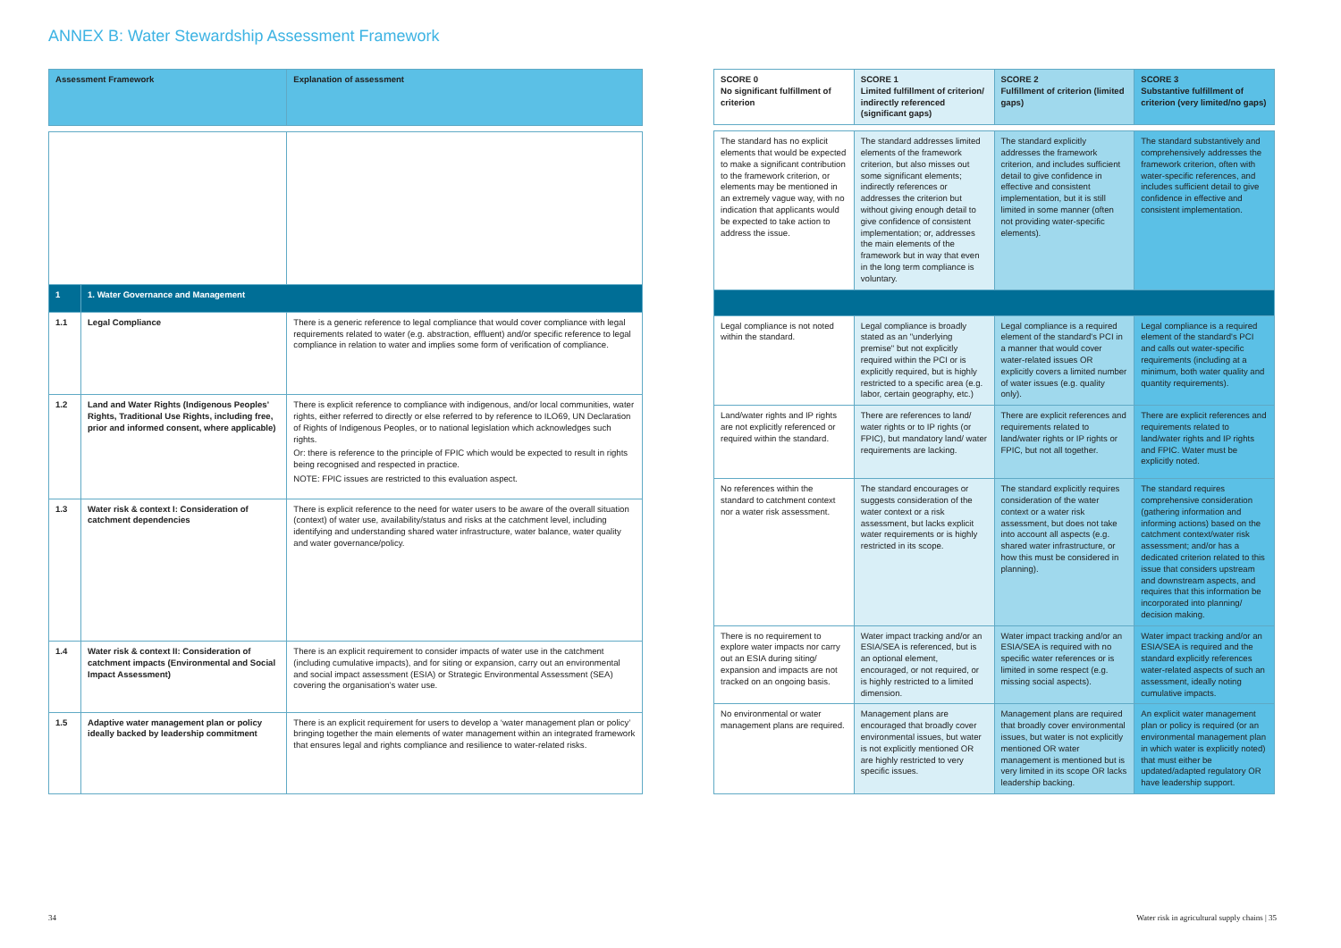ANNEX B: Water Stewardship Assessment Framework
| Assessment Framework | | Explanation of assessment |
| --- | --- | --- |
| 1 | 1. Water Governance and Management | |
| 1.1 | Legal Compliance | There is a generic reference to legal compliance that would cover compliance with legal requirements related to water (e.g. abstraction, effluent) and/or specific reference to legal compliance in relation to water and implies some form of verification of compliance. |
| 1.2 | Land and Water Rights (Indigenous Peoples’ Rights, Traditional Use Rights, including free, prior and informed consent, where applicable) | There is explicit reference to compliance with indigenous, and/or local communities, water rights, either referred to directly or else referred to by reference to ILO69, UN Declaration of Rights of Indigenous Peoples, or to national legislation which acknowledges such rights. Or: there is reference to the principle of FPIC which would be expected to result in rights being recognised and respected in practice. NOTE: FPIC issues are restricted to this evaluation aspect. |
| 1.3 | Water risk & context I: Consideration of catchment dependencies | There is explicit reference to the need for water users to be aware of the overall situation (context) of water use, availability/status and risks at the catchment level, including identifying and understanding shared water infrastructure, water balance, water quality and water governance/policy. |
| 1.4 | Water risk & context II: Consideration of catchment impacts (Environmental and Social Impact Assessment) | There is an explicit requirement to consider impacts of water use in the catchment (including cumulative impacts), and for siting or expansion, carry out an environmental and social impact assessment (ESIA) or Strategic Environmental Assessment (SEA) covering the organisation’s water use. |
| 1.5 | Adaptive water management plan or policy ideally backed by leadership commitment | There is an explicit requirement for users to develop a ‘water management plan or policy’ bringing together the main elements of water management within an integrated framework that ensures legal and rights compliance and resilience to water-related risks. |
| SCORE 0 No significant fulfillment of criterion | SCORE 1 Limited fulfillment of criterion/ indirectly referenced (significant gaps) | SCORE 2 Fulfillment of criterion (limited gaps) | SCORE 3 Substantive fulfillment of criterion (very limited/no gaps) |
| --- | --- | --- | --- |
| The standard has no explicit elements that would be expected to make a significant contribution to the framework criterion, or elements may be mentioned in an extremely vague way, with no indication that applicants would be expected to take action to address the issue. | The standard addresses limited elements of the framework criterion, but also misses out some significant elements; indirectly references or addresses the criterion but without giving enough detail to give confidence of consistent implementation; or, addresses the main elements of the framework but in way that even in the long term compliance is voluntary. | The standard explicitly addresses the framework criterion, and includes sufficient detail to give confidence in effective and consistent implementation, but it is still limited in some manner (often not providing water-specific elements). | The standard substantively and comprehensively addresses the framework criterion, often with water-specific references, and includes sufficient detail to give confidence in effective and consistent implementation. |
| Legal compliance is not noted within the standard. | Legal compliance is broadly stated as an "underlying premise" but not explicitly required within the PCI or is explicitly required, but is highly restricted to a specific area (e.g. labor, certain geography, etc.) | Legal compliance is a required element of the standard's PCI in a manner that would cover water-related issues OR explicitly covers a limited number of water issues (e.g. quality only). | Legal compliance is a required element of the standard's PCI and calls out water-specific requirements (including at a minimum, both water quality and quantity requirements). |
| Land/water rights and IP rights are not explicitly referenced or required within the standard. | There are references to land/ water rights or to IP rights (or FPIC), but mandatory land/ water requirements are lacking. | There are explicit references and requirements related to land/water rights or IP rights or FPIC, but not all together. | There are explicit references and requirements related to land/water rights and IP rights and FPIC. Water must be explicitly noted. |
| No references within the standard to catchment context nor a water risk assessment. | The standard encourages or suggests consideration of the water context or a risk assessment, but lacks explicit water requirements or is highly restricted in its scope. | The standard explicitly requires consideration of the water context or a water risk assessment, but does not take into account all aspects (e.g. shared water infrastructure, or how this must be considered in planning). | The standard requires comprehensive consideration (gathering information and informing actions) based on the catchment context/water risk assessment; and/or has a dedicated criterion related to this issue that considers upstream and downstream aspects, and requires that this information be incorporated into planning/ decision making. |
| There is no requirement to explore water impacts nor carry out an ESIA during siting/ expansion and impacts are not tracked on an ongoing basis. | Water impact tracking and/or an ESIA/SEA is referenced, but is an optional element, encouraged, or not required, or is highly restricted to a limited dimension. | Water impact tracking and/or an ESIA/SEA is required with no specific water references or is limited in some respect (e.g. missing social aspects). | Water impact tracking and/or an ESIA/SEA is required and the standard explicitly references water-related aspects of such an assessment, ideally noting cumulative impacts. |
| No environmental or water management plans are required. | Management plans are encouraged that broadly cover environmental issues, but water is not explicitly mentioned OR are highly restricted to very specific issues. | Management plans are required that broadly cover environmental issues, but water is not explicitly mentioned OR water management is mentioned but is very limited in its scope OR lacks leadership backing. | An explicit water management plan or policy is required (or an environmental management plan in which water is explicitly noted) that must either be updated/adapted regulatory OR have leadership support. |
34
Water risk in agricultural supply chains | 35